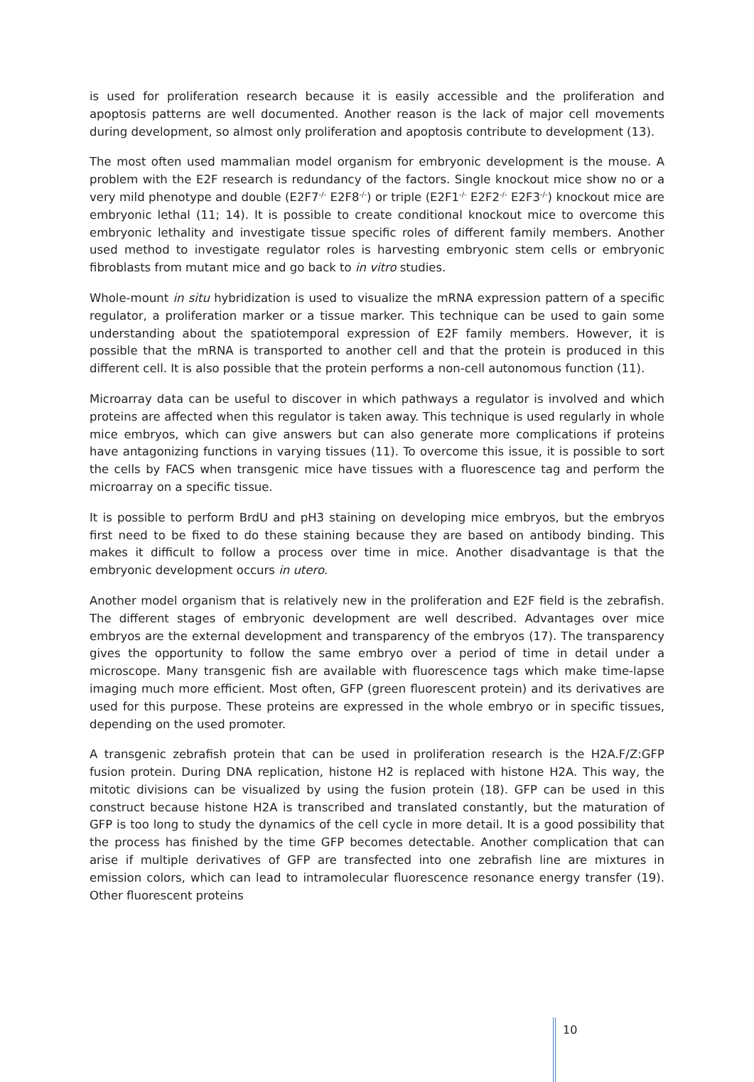is used for proliferation research because it is easily accessible and the proliferation and apoptosis patterns are well documented. Another reason is the lack of major cell movements during development, so almost only proliferation and apoptosis contribute to development (13).
The most often used mammalian model organism for embryonic development is the mouse. A problem with the E2F research is redundancy of the factors. Single knockout mice show no or a very mild phenotype and double (E2F7<sup>-/-</sup> E2F8<sup>-/-</sup>) or triple (E2F1<sup>-/-</sup> E2F2<sup>-/-</sup> E2F3<sup>-/-</sup>) knockout mice are embryonic lethal (11; 14). It is possible to create conditional knockout mice to overcome this embryonic lethality and investigate tissue specific roles of different family members. Another used method to investigate regulator roles is harvesting embryonic stem cells or embryonic fibroblasts from mutant mice and go back to in vitro studies.
Whole-mount in situ hybridization is used to visualize the mRNA expression pattern of a specific regulator, a proliferation marker or a tissue marker. This technique can be used to gain some understanding about the spatiotemporal expression of E2F family members. However, it is possible that the mRNA is transported to another cell and that the protein is produced in this different cell. It is also possible that the protein performs a non-cell autonomous function (11).
Microarray data can be useful to discover in which pathways a regulator is involved and which proteins are affected when this regulator is taken away. This technique is used regularly in whole mice embryos, which can give answers but can also generate more complications if proteins have antagonizing functions in varying tissues (11). To overcome this issue, it is possible to sort the cells by FACS when transgenic mice have tissues with a fluorescence tag and perform the microarray on a specific tissue.
It is possible to perform BrdU and pH3 staining on developing mice embryos, but the embryos first need to be fixed to do these staining because they are based on antibody binding. This makes it difficult to follow a process over time in mice. Another disadvantage is that the embryonic development occurs in utero.
Another model organism that is relatively new in the proliferation and E2F field is the zebrafish. The different stages of embryonic development are well described. Advantages over mice embryos are the external development and transparency of the embryos (17). The transparency gives the opportunity to follow the same embryo over a period of time in detail under a microscope. Many transgenic fish are available with fluorescence tags which make time-lapse imaging much more efficient. Most often, GFP (green fluorescent protein) and its derivatives are used for this purpose. These proteins are expressed in the whole embryo or in specific tissues, depending on the used promoter.
A transgenic zebrafish protein that can be used in proliferation research is the H2A.F/Z:GFP fusion protein. During DNA replication, histone H2 is replaced with histone H2A. This way, the mitotic divisions can be visualized by using the fusion protein (18). GFP can be used in this construct because histone H2A is transcribed and translated constantly, but the maturation of GFP is too long to study the dynamics of the cell cycle in more detail. It is a good possibility that the process has finished by the time GFP becomes detectable. Another complication that can arise if multiple derivatives of GFP are transfected into one zebrafish line are mixtures in emission colors, which can lead to intramolecular fluorescence resonance energy transfer (19). Other fluorescent proteins
10